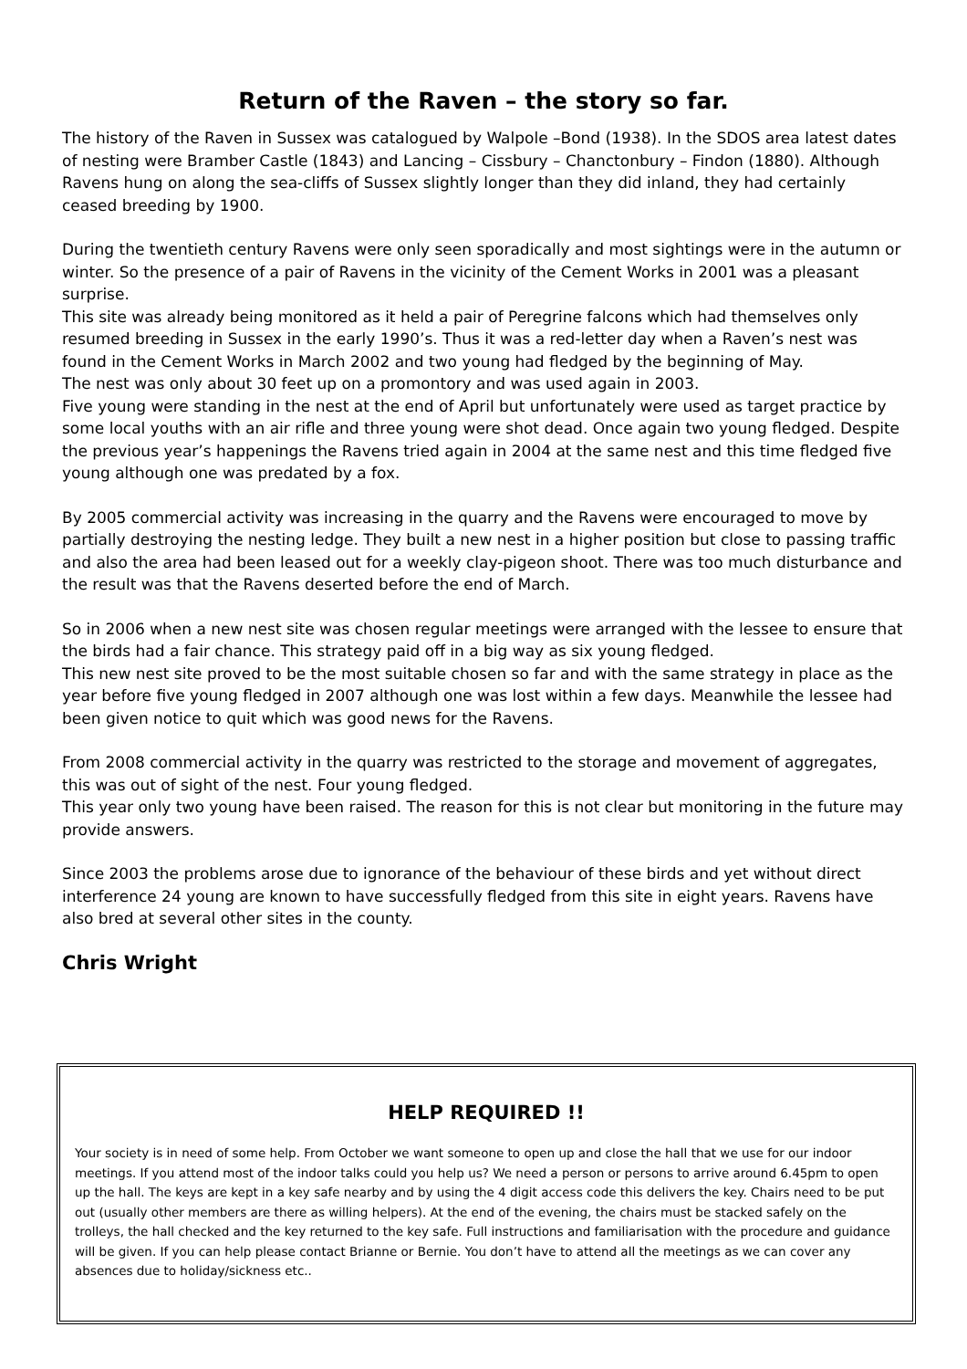Return of the Raven – the story so far.
The history of the Raven in Sussex was catalogued by Walpole –Bond (1938). In the SDOS area latest dates of nesting were Bramber Castle (1843) and Lancing – Cissbury – Chanctonbury – Findon (1880). Although Ravens hung on along the sea-cliffs of Sussex slightly longer than they did inland, they had certainly ceased breeding by 1900.
During the twentieth century Ravens were only seen sporadically and most sightings were in the autumn or winter. So the presence of a pair of Ravens in the vicinity of the Cement Works in 2001 was a pleasant surprise.
This site was already being monitored as it held a pair of Peregrine falcons which had themselves only resumed breeding in Sussex in the early 1990’s. Thus it was a red-letter day when a Raven’s nest was found in the Cement Works in March 2002 and two young had fledged by the beginning of May.
The nest was only about 30 feet up on a promontory and was used again in 2003.
Five young were standing in the nest at the end of April but unfortunately were used as target practice by some local youths with an air rifle and three young were shot dead. Once again two young fledged. Despite the previous year’s happenings the Ravens tried again in 2004 at the same nest and this time fledged five young although one was predated by a fox.
By 2005 commercial activity was increasing in the quarry and the Ravens were encouraged to move by partially destroying the nesting ledge. They built a new nest in a higher position but close to passing traffic and also the area had been leased out for a weekly clay-pigeon shoot. There was too much disturbance and the result was that the Ravens deserted before the end of March.
So in 2006 when a new nest site was chosen regular meetings were arranged with the lessee to ensure that the birds had a fair chance. This strategy paid off in a big way as six young fledged.
This new nest site proved to be the most suitable chosen so far and with the same strategy in place as the year before five young fledged in 2007 although one was lost within a few days. Meanwhile the lessee had been given notice to quit which was good news for the Ravens.
From 2008 commercial activity in the quarry was restricted to the storage and movement of aggregates, this was out of sight of the nest. Four young fledged.
This year only two young have been raised. The reason for this is not clear but monitoring in the future may provide answers.
Since 2003 the problems arose due to ignorance of the behaviour of these birds and yet without direct interference 24 young are known to have successfully fledged from this site in eight years. Ravens have also bred at several other sites in the county.
Chris Wright
HELP REQUIRED !!
Your society is in need of some help. From October we want someone to open up and close the hall that we use for our indoor meetings. If you attend most of the indoor talks could you help us? We need a person or persons to arrive around 6.45pm to open up the hall. The keys are kept in a key safe nearby and by using the 4 digit access code this delivers the key. Chairs need to be put out (usually other members are there as willing helpers). At the end of the evening, the chairs must be stacked safely on the trolleys, the hall checked and the key returned to the key safe. Full instructions and familiarisation with the procedure and guidance will be given. If you can help please contact Brianne or Bernie. You don’t have to attend all the meetings as we can cover any absences due to holiday/sickness etc..